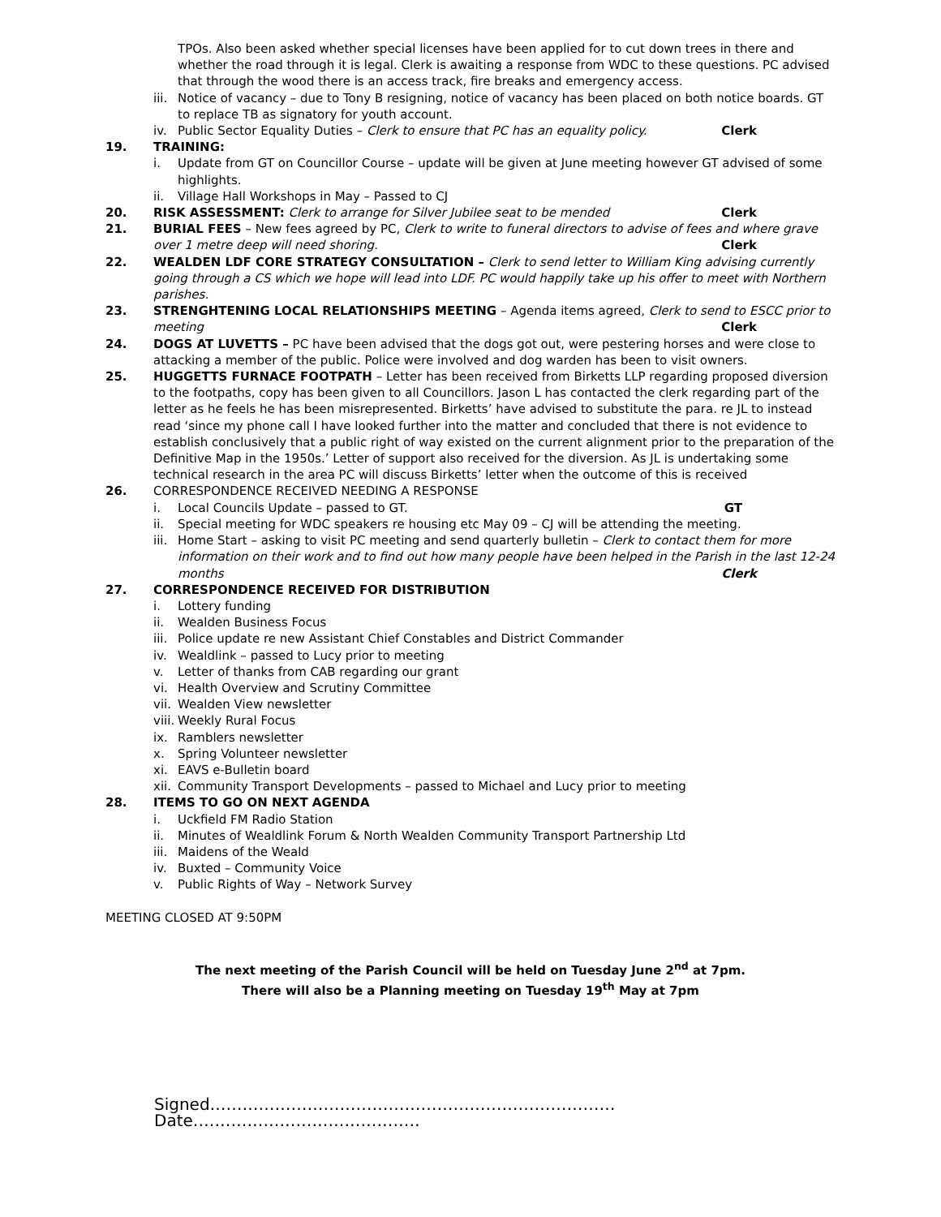TPOs. Also been asked whether special licenses have been applied for to cut down trees in there and whether the road through it is legal. Clerk is awaiting a response from WDC to these questions. PC advised that through the wood there is an access track, fire breaks and emergency access.
iii. Notice of vacancy – due to Tony B resigning, notice of vacancy has been placed on both notice boards. GT to replace TB as signatory for youth account.
iv. Public Sector Equality Duties – Clerk to ensure that PC has an equality policy. Clerk
19. TRAINING:
i. Update from GT on Councillor Course – update will be given at June meeting however GT advised of some highlights.
ii. Village Hall Workshops in May – Passed to CJ
20. RISK ASSESSMENT: Clerk to arrange for Silver Jubilee seat to be mended Clerk
21. BURIAL FEES – New fees agreed by PC, Clerk to write to funeral directors to advise of fees and where grave over 1 metre deep will need shoring. Clerk
22. WEALDEN LDF CORE STRATEGY CONSULTATION – Clerk to send letter to William King advising currently going through a CS which we hope will lead into LDF. PC would happily take up his offer to meet with Northern parishes.
23. STRENGHTENING LOCAL RELATIONSHIPS MEETING – Agenda items agreed, Clerk to send to ESCC prior to meeting Clerk
24. DOGS AT LUVETTS – PC have been advised that the dogs got out, were pestering horses and were close to attacking a member of the public. Police were involved and dog warden has been to visit owners.
25. HUGGETTS FURNACE FOOTPATH – Letter has been received from Birketts LLP regarding proposed diversion to the footpaths, copy has been given to all Councillors. Jason L has contacted the clerk regarding part of the letter as he feels he has been misrepresented. Birketts’ have advised to substitute the para. re JL to instead read ‘since my phone call I have looked further into the matter and concluded that there is not evidence to establish conclusively that a public right of way existed on the current alignment prior to the preparation of the Definitive Map in the 1950s.’ Letter of support also received for the diversion. As JL is undertaking some technical research in the area PC will discuss Birketts’ letter when the outcome of this is received
26. CORRESPONDENCE RECEIVED NEEDING A RESPONSE
i. Local Councils Update – passed to GT. GT
ii. Special meeting for WDC speakers re housing etc May 09 – CJ will be attending the meeting.
iii. Home Start – asking to visit PC meeting and send quarterly bulletin – Clerk to contact them for more information on their work and to find out how many people have been helped in the Parish in the last 12-24 months Clerk
27. CORRESPONDENCE RECEIVED FOR DISTRIBUTION
i. Lottery funding
ii. Wealden Business Focus
iii. Police update re new Assistant Chief Constables and District Commander
iv. Wealdlink – passed to Lucy prior to meeting
v. Letter of thanks from CAB regarding our grant
vi. Health Overview and Scrutiny Committee
vii. Wealden View newsletter
viii. Weekly Rural Focus
ix. Ramblers newsletter
x. Spring Volunteer newsletter
xi. EAVS e-Bulletin board
xii. Community Transport Developments – passed to Michael and Lucy prior to meeting
28. ITEMS TO GO ON NEXT AGENDA
i. Uckfield FM Radio Station
ii. Minutes of Wealdlink Forum & North Wealden Community Transport Partnership Ltd
iii. Maidens of the Weald
iv. Buxted – Community Voice
v. Public Rights of Way – Network Survey
MEETING CLOSED AT 9:50PM
The next meeting of the Parish Council will be held on Tuesday June 2<sup>nd</sup> at 7pm.
There will also be a Planning meeting on Tuesday 19<sup>th</sup> May at 7pm
Signed………………………………………………………………… Date……………………………………